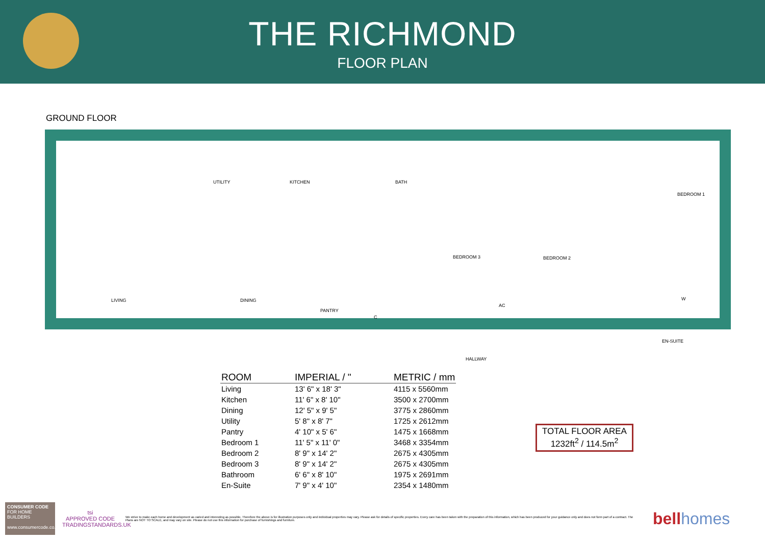THE RICHMOND
FLOOR PLAN
GROUND FLOOR
UTILITY KITCHEN BATH
BEDROOM 1
BEDROOM 3 BEDROOM 2
LIVING DINING
PANTRY
C
AC
W
EN-SUITE
HALLWAY
| ROOM | IMPERIAL / " | METRIC / mm |
| --- | --- | --- |
| Living | 13' 6" x 18' 3" | 4115 x 5560mm |
| Kitchen | 11' 6" x 8' 10" | 3500 x 2700mm |
| Dining | 12' 5" x 9' 5" | 3775 x 2860mm |
| Utility | 5' 8" x 8' 7" | 1725 x 2612mm |
| Pantry | 4' 10" x 5' 6" | 1475 x 1668mm |
| Bedroom 1 | 11' 5" x 11' 0" | 3468 x 3354mm |
| Bedroom 2 | 8' 9" x 14' 2" | 2675 x 4305mm |
| Bedroom 3 | 8' 9" x 14' 2" | 2675 x 4305mm |
| Bathroom | 6' 6" x 8' 10" | 1975 x 2691mm |
| En-Suite | 7' 9" x 4' 10" | 2354 x 1480mm |
TOTAL FLOOR AREA
1232ft<sup>2</sup> / 114.5m<sup>2</sup>
CONSUMER CODE FOR HOME BUILDERS
www.consumercode.co.uk
tsi
APPROVED CODE
TRADINGSTANDARDS.UK
We strive to make each home and development as varied and interesting as possible. Therefore the above is for illustration purposes only and individual properties may vary. Please ask for details of specific properties. Every care has been taken with the preparation of this information, which has been produced for your guidance only and does not form part of a contract. The Plans are NOT TO SCALE, and may vary on site. Please do not use this information for purchase of furnishings and furniture.
bell homes